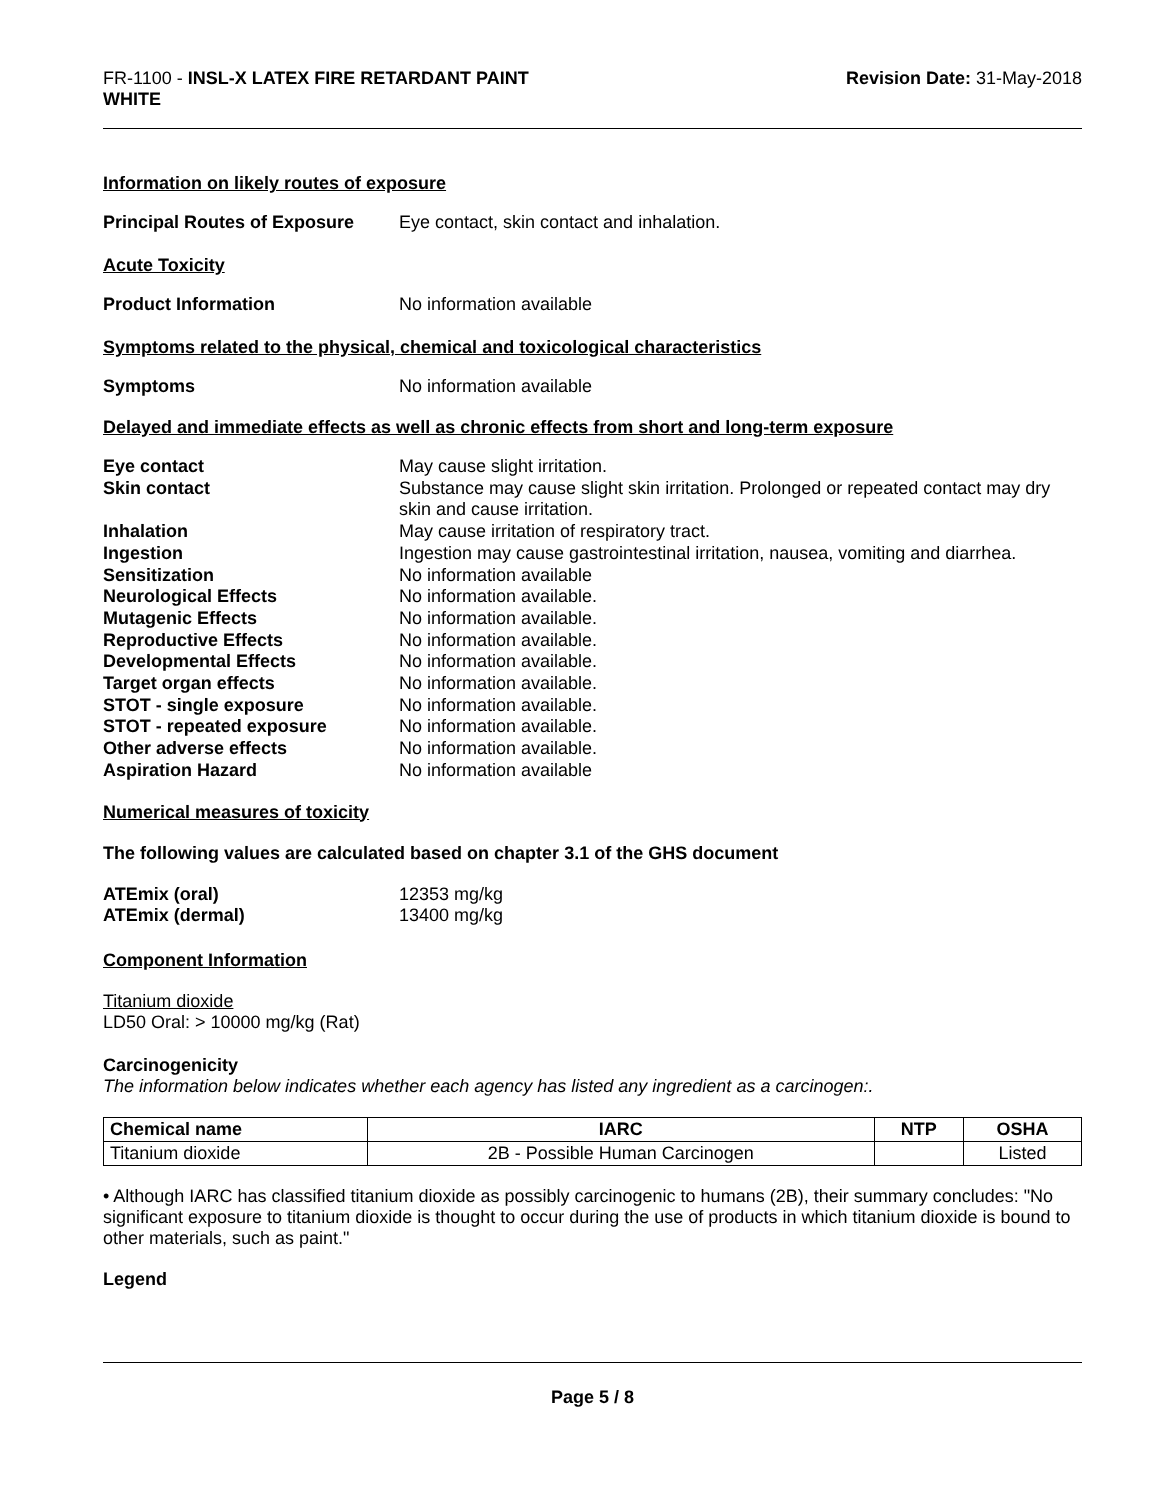FR-1100 - INSL-X LATEX FIRE RETARDANT PAINT
WHITE
Revision Date: 31-May-2018
Information on likely routes of exposure
Principal Routes of Exposure
Eye contact, skin contact and inhalation.
Acute Toxicity
Product Information No information available
Symptoms related to the physical, chemical and toxicological characteristics
Symptoms No information available
Delayed and immediate effects as well as chronic effects from short and long-term exposure
Eye contact May cause slight irritation.
Skin contact Substance may cause slight skin irritation. Prolonged or repeated contact may dry skin and cause irritation.
Inhalation May cause irritation of respiratory tract.
Ingestion Ingestion may cause gastrointestinal irritation, nausea, vomiting and diarrhea.
Sensitization No information available
Neurological Effects No information available.
Mutagenic Effects No information available.
Reproductive Effects No information available.
Developmental Effects No information available.
Target organ effects No information available.
STOT - single exposure No information available.
STOT - repeated exposure No information available.
Other adverse effects No information available.
Aspiration Hazard No information available
Numerical measures of toxicity
The following values are calculated based on chapter 3.1 of the GHS document
ATEmix (oral) 12353 mg/kg
ATEmix (dermal) 13400 mg/kg
Component Information
Titanium dioxide
LD50 Oral: > 10000 mg/kg (Rat)
Carcinogenicity
The information below indicates whether each agency has listed any ingredient as a carcinogen:.
| Chemical name | IARC | NTP | OSHA |
| --- | --- | --- | --- |
| Titanium dioxide | 2B - Possible Human Carcinogen | | Listed |
• Although IARC has classified titanium dioxide as possibly carcinogenic to humans (2B), their summary concludes: "No significant exposure to titanium dioxide is thought to occur during the use of products in which titanium dioxide is bound to other materials, such as paint."
Legend
Page 5 / 8